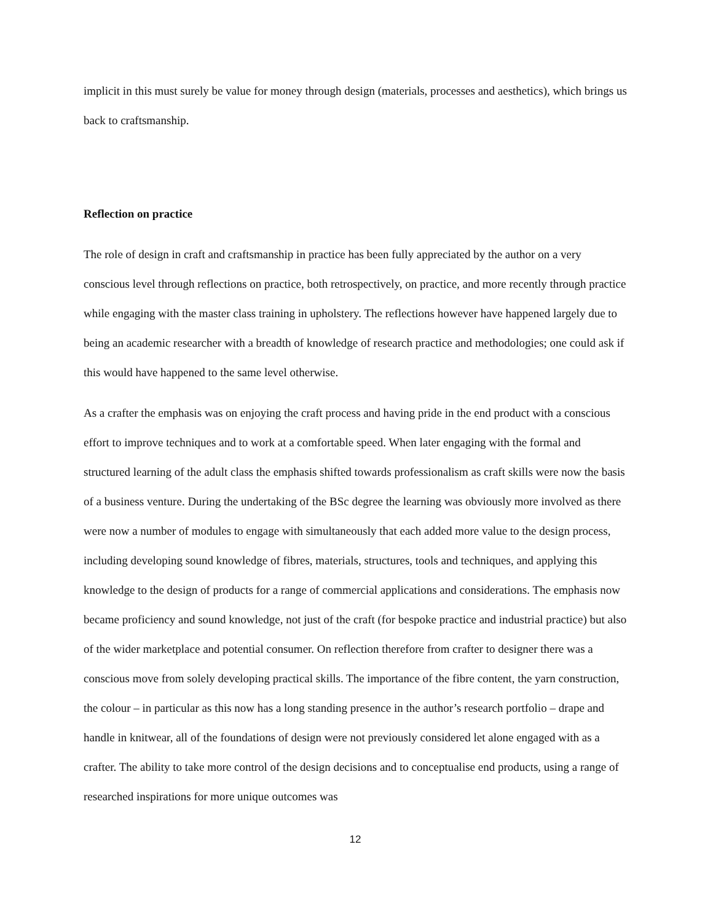implicit in this must surely be value for money through design (materials, processes and aesthetics), which brings us back to craftsmanship.
Reflection on practice
The role of design in craft and craftsmanship in practice has been fully appreciated by the author on a very conscious level through reflections on practice, both retrospectively, on practice, and more recently through practice while engaging with the master class training in upholstery. The reflections however have happened largely due to being an academic researcher with a breadth of knowledge of research practice and methodologies; one could ask if this would have happened to the same level otherwise.
As a crafter the emphasis was on enjoying the craft process and having pride in the end product with a conscious effort to improve techniques and to work at a comfortable speed. When later engaging with the formal and structured learning of the adult class the emphasis shifted towards professionalism as craft skills were now the basis of a business venture. During the undertaking of the BSc degree the learning was obviously more involved as there were now a number of modules to engage with simultaneously that each added more value to the design process, including developing sound knowledge of fibres, materials, structures, tools and techniques, and applying this knowledge to the design of products for a range of commercial applications and considerations. The emphasis now became proficiency and sound knowledge, not just of the craft (for bespoke practice and industrial practice) but also of the wider marketplace and potential consumer. On reflection therefore from crafter to designer there was a conscious move from solely developing practical skills. The importance of the fibre content, the yarn construction, the colour – in particular as this now has a long standing presence in the author’s research portfolio – drape and handle in knitwear, all of the foundations of design were not previously considered let alone engaged with as a crafter. The ability to take more control of the design decisions and to conceptualise end products, using a range of researched inspirations for more unique outcomes was
12